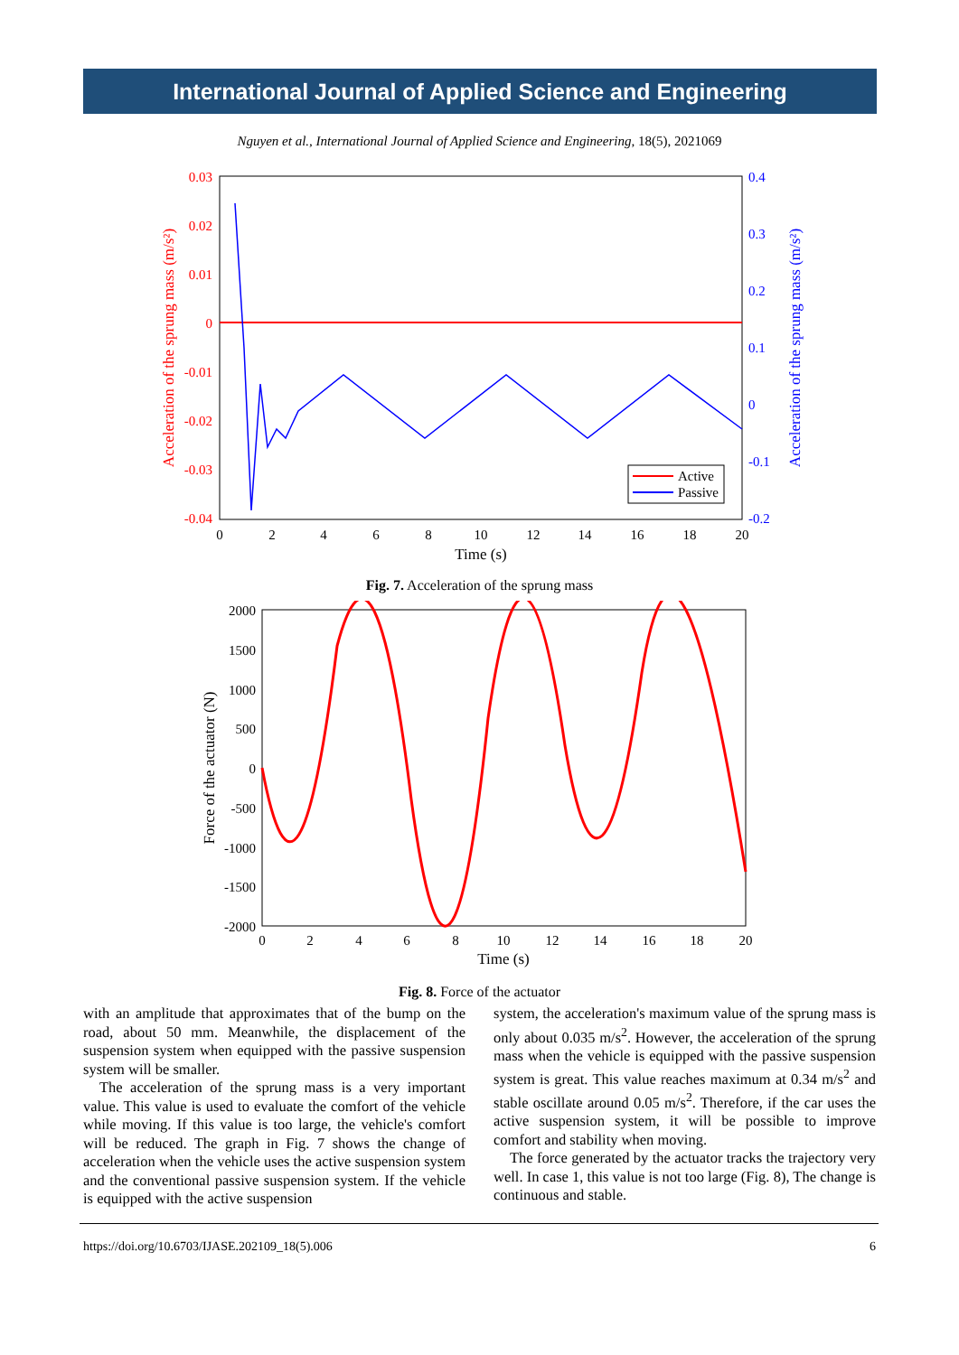International Journal of Applied Science and Engineering
Nguyen et al., International Journal of Applied Science and Engineering, 18(5), 2021069
0.03
0.02
0.01
0
-0.01
-0.02
-0.03
-0.04
0.4
0.3
0.2
0.1
0
-0.1
-0.2
0
2
4
6
8
10
12
14
16
18
20
Time (s)
Acceleration of the sprung mass (m/s²)
Acceleration of the sprung mass (m/s²)
Active
Passive
Fig. 7. Acceleration of the sprung mass
2000
1500
1000
500
0
-500
-1000
-1500
-2000
0
2
4
6
8
10
12
14
16
18
20
Time (s)
Force of the actuator (N)
Fig. 8. Force of the actuator
with an amplitude that approximates that of the bump on the road, about 50 mm. Meanwhile, the displacement of the suspension system when equipped with the passive suspension system will be smaller.
The acceleration of the sprung mass is a very important value. This value is used to evaluate the comfort of the vehicle while moving. If this value is too large, the vehicle's comfort will be reduced. The graph in Fig. 7 shows the change of acceleration when the vehicle uses the active suspension system and the conventional passive suspension system. If the vehicle is equipped with the active suspension
system, the acceleration's maximum value of the sprung mass is only about 0.035 m/s<sup>2</sup>. However, the acceleration of the sprung mass when the vehicle is equipped with the passive suspension system is great. This value reaches maximum at 0.34 m/s<sup>2</sup> and stable oscillate around 0.05 m/s<sup>2</sup>. Therefore, if the car uses the active suspension system, it will be possible to improve comfort and stability when moving.
The force generated by the actuator tracks the trajectory very well. In case 1, this value is not too large (Fig. 8), The change is continuous and stable.
https://doi.org/10.6703/IJASE.202109_18(5).006 6